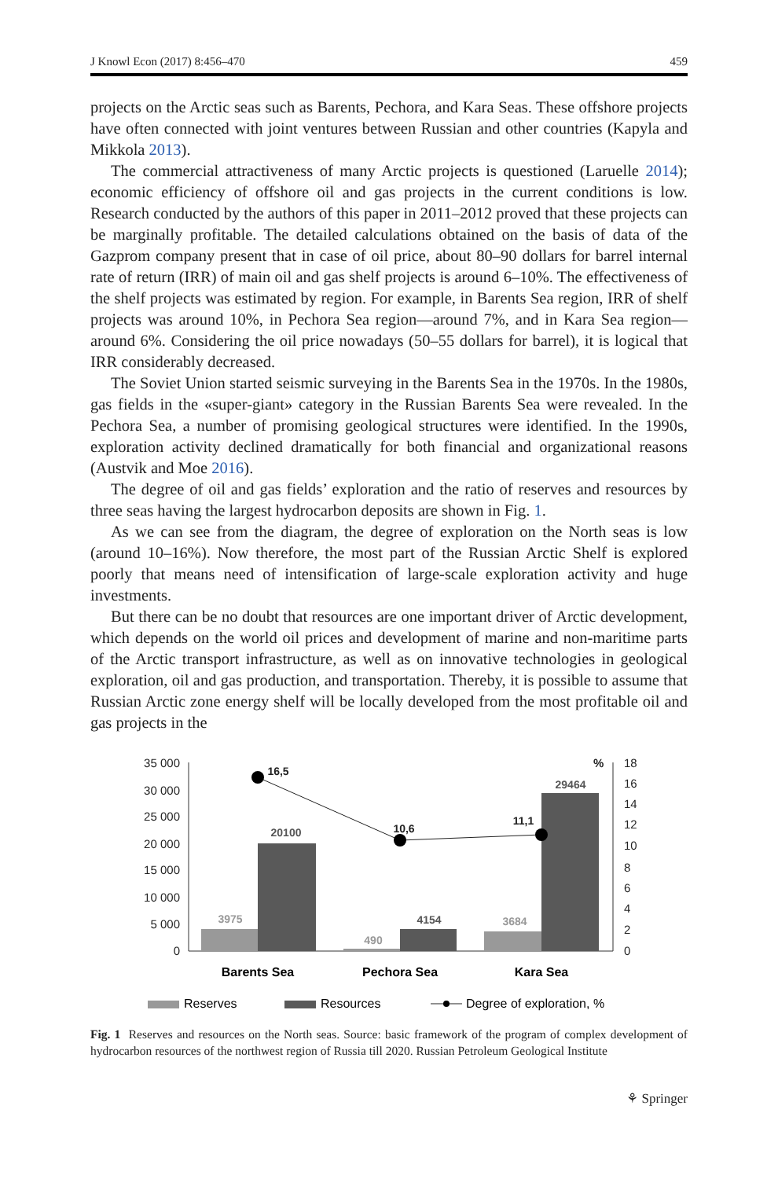J Knowl Econ (2017) 8:456–470 459
projects on the Arctic seas such as Barents, Pechora, and Kara Seas. These offshore projects have often connected with joint ventures between Russian and other countries (Kapyla and Mikkola 2013).
The commercial attractiveness of many Arctic projects is questioned (Laruelle 2014); economic efficiency of offshore oil and gas projects in the current conditions is low. Research conducted by the authors of this paper in 2011–2012 proved that these projects can be marginally profitable. The detailed calculations obtained on the basis of data of the Gazprom company present that in case of oil price, about 80–90 dollars for barrel internal rate of return (IRR) of main oil and gas shelf projects is around 6–10%. The effectiveness of the shelf projects was estimated by region. For example, in Barents Sea region, IRR of shelf projects was around 10%, in Pechora Sea region—around 7%, and in Kara Sea region—around 6%. Considering the oil price nowadays (50–55 dollars for barrel), it is logical that IRR considerably decreased.
The Soviet Union started seismic surveying in the Barents Sea in the 1970s. In the 1980s, gas fields in the «super-giant» category in the Russian Barents Sea were revealed. In the Pechora Sea, a number of promising geological structures were identified. In the 1990s, exploration activity declined dramatically for both financial and organizational reasons (Austvik and Moe 2016).
The degree of oil and gas fields’ exploration and the ratio of reserves and resources by three seas having the largest hydrocarbon deposits are shown in Fig. 1.
As we can see from the diagram, the degree of exploration on the North seas is low (around 10–16%). Now therefore, the most part of the Russian Arctic Shelf is explored poorly that means need of intensification of large-scale exploration activity and huge investments.
But there can be no doubt that resources are one important driver of Arctic development, which depends on the world oil prices and development of marine and non-maritime parts of the Arctic transport infrastructure, as well as on innovative technologies in geological exploration, oil and gas production, and transportation. Thereby, it is possible to assume that Russian Arctic zone energy shelf will be locally developed from the most profitable oil and gas projects in the
35 000
30 000
25 000
20 000
15 000
10 000
5 000
0
18
16
14
12
10
8
6
4
2
0
%
3975
20100
490
4154
3684
29464
16,5
10,6
11,1
Barents Sea
Pechora Sea
Kara Sea
Reserves
Resources
Degree of exploration, %
Fig. 1 Reserves and resources on the North seas. Source: basic framework of the program of complex development of hydrocarbon resources of the northwest region of Russia till 2020. Russian Petroleum Geological Institute
⚘ Springer